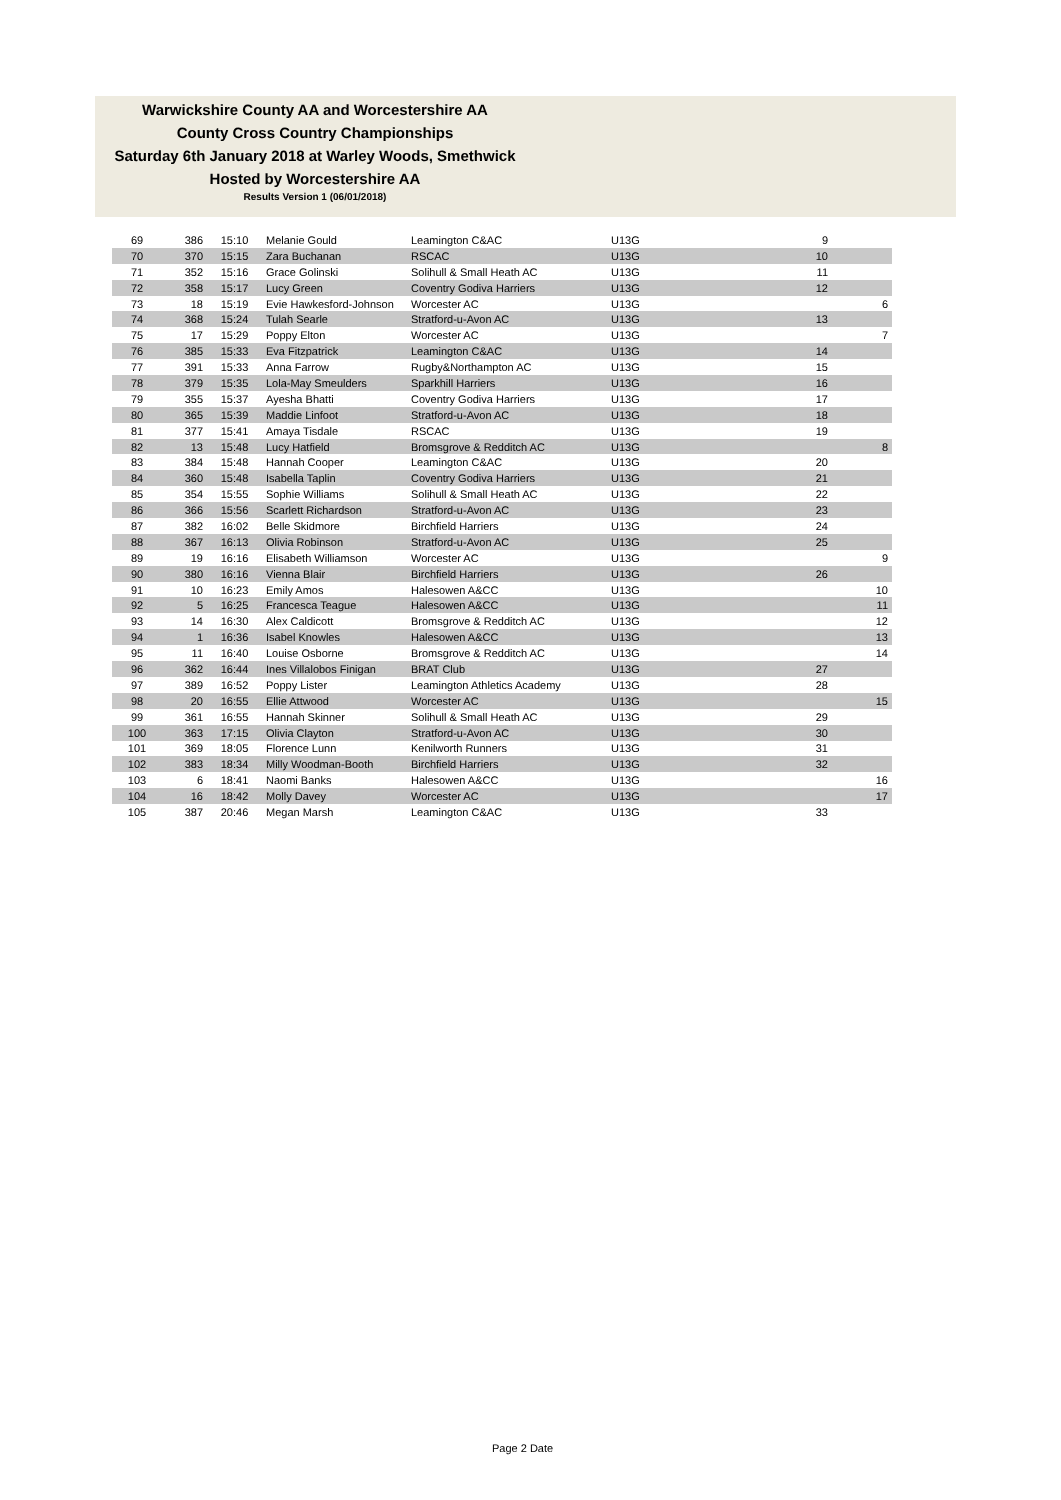Warwickshire County AA and Worcestershire AA
County Cross Country Championships
Saturday 6th January 2018 at Warley Woods, Smethwick
Hosted by Worcestershire AA
Results Version 1 (06/01/2018)
| 69 | 386 | 15:10 | Melanie Gould | Leamington C&AC | U13G | 9 | |
| 70 | 370 | 15:15 | Zara Buchanan | RSCAC | U13G | 10 | |
| 71 | 352 | 15:16 | Grace Golinski | Solihull & Small Heath AC | U13G | 11 | |
| 72 | 358 | 15:17 | Lucy Green | Coventry Godiva Harriers | U13G | 12 | |
| 73 | 18 | 15:19 | Evie Hawkesford-Johnson | Worcester AC | U13G | | 6 |
| 74 | 368 | 15:24 | Tulah Searle | Stratford-u-Avon AC | U13G | 13 | |
| 75 | 17 | 15:29 | Poppy Elton | Worcester AC | U13G | | 7 |
| 76 | 385 | 15:33 | Eva Fitzpatrick | Leamington C&AC | U13G | 14 | |
| 77 | 391 | 15:33 | Anna Farrow | Rugby&Northampton AC | U13G | 15 | |
| 78 | 379 | 15:35 | Lola-May Smeulders | Sparkhill Harriers | U13G | 16 | |
| 79 | 355 | 15:37 | Ayesha Bhatti | Coventry Godiva Harriers | U13G | 17 | |
| 80 | 365 | 15:39 | Maddie Linfoot | Stratford-u-Avon AC | U13G | 18 | |
| 81 | 377 | 15:41 | Amaya Tisdale | RSCAC | U13G | 19 | |
| 82 | 13 | 15:48 | Lucy Hatfield | Bromsgrove & Redditch AC | U13G | | 8 |
| 83 | 384 | 15:48 | Hannah Cooper | Leamington C&AC | U13G | 20 | |
| 84 | 360 | 15:48 | Isabella Taplin | Coventry Godiva Harriers | U13G | 21 | |
| 85 | 354 | 15:55 | Sophie Williams | Solihull & Small Heath AC | U13G | 22 | |
| 86 | 366 | 15:56 | Scarlett Richardson | Stratford-u-Avon AC | U13G | 23 | |
| 87 | 382 | 16:02 | Belle Skidmore | Birchfield Harriers | U13G | 24 | |
| 88 | 367 | 16:13 | Olivia Robinson | Stratford-u-Avon AC | U13G | 25 | |
| 89 | 19 | 16:16 | Elisabeth Williamson | Worcester AC | U13G | | 9 |
| 90 | 380 | 16:16 | Vienna Blair | Birchfield Harriers | U13G | 26 | |
| 91 | 10 | 16:23 | Emily Amos | Halesowen A&CC | U13G | | 10 |
| 92 | 5 | 16:25 | Francesca Teague | Halesowen A&CC | U13G | | 11 |
| 93 | 14 | 16:30 | Alex Caldicott | Bromsgrove & Redditch AC | U13G | | 12 |
| 94 | 1 | 16:36 | Isabel Knowles | Halesowen A&CC | U13G | | 13 |
| 95 | 11 | 16:40 | Louise Osborne | Bromsgrove & Redditch AC | U13G | | 14 |
| 96 | 362 | 16:44 | Ines Villalobos Finigan | BRAT Club | U13G | 27 | |
| 97 | 389 | 16:52 | Poppy Lister | Leamington Athletics Academy | U13G | 28 | |
| 98 | 20 | 16:55 | Ellie Attwood | Worcester AC | U13G | | 15 |
| 99 | 361 | 16:55 | Hannah Skinner | Solihull & Small Heath AC | U13G | 29 | |
| 100 | 363 | 17:15 | Olivia Clayton | Stratford-u-Avon AC | U13G | 30 | |
| 101 | 369 | 18:05 | Florence Lunn | Kenilworth Runners | U13G | 31 | |
| 102 | 383 | 18:34 | Milly Woodman-Booth | Birchfield Harriers | U13G | 32 | |
| 103 | 6 | 18:41 | Naomi Banks | Halesowen A&CC | U13G | | 16 |
| 104 | 16 | 18:42 | Molly Davey | Worcester AC | U13G | | 17 |
| 105 | 387 | 20:46 | Megan Marsh | Leamington C&AC | U13G | 33 | |
Page 2 Date